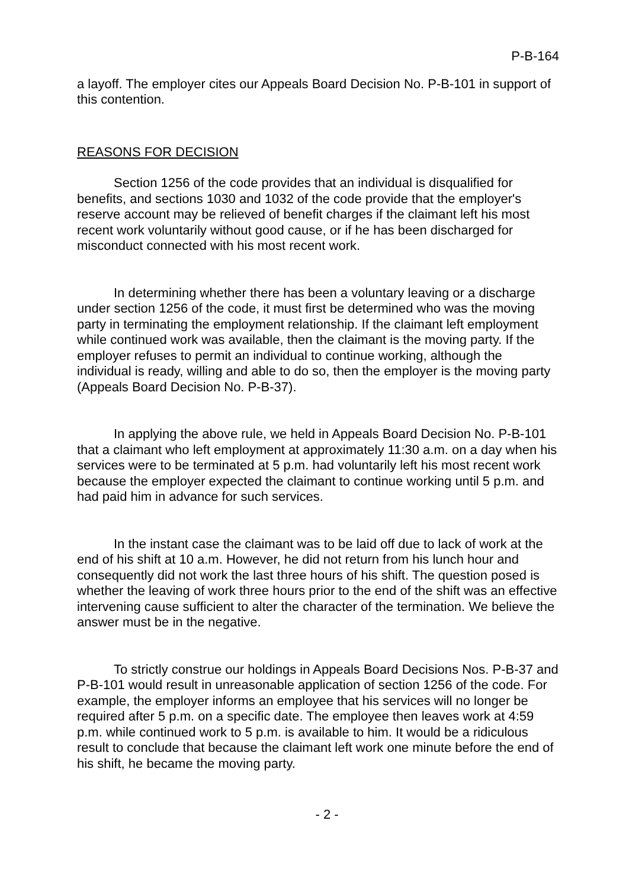P-B-164
a layoff. The employer cites our Appeals Board Decision No. P-B-101 in support of this contention.
REASONS FOR DECISION
Section 1256 of the code provides that an individual is disqualified for benefits, and sections 1030 and 1032 of the code provide that the employer's reserve account may be relieved of benefit charges if the claimant left his most recent work voluntarily without good cause, or if he has been discharged for misconduct connected with his most recent work.
In determining whether there has been a voluntary leaving or a discharge under section 1256 of the code, it must first be determined who was the moving party in terminating the employment relationship. If the claimant left employment while continued work was available, then the claimant is the moving party. If the employer refuses to permit an individual to continue working, although the individual is ready, willing and able to do so, then the employer is the moving party (Appeals Board Decision No. P-B-37).
In applying the above rule, we held in Appeals Board Decision No. P-B-101 that a claimant who left employment at approximately 11:30 a.m. on a day when his services were to be terminated at 5 p.m. had voluntarily left his most recent work because the employer expected the claimant to continue working until 5 p.m. and had paid him in advance for such services.
In the instant case the claimant was to be laid off due to lack of work at the end of his shift at 10 a.m. However, he did not return from his lunch hour and consequently did not work the last three hours of his shift. The question posed is whether the leaving of work three hours prior to the end of the shift was an effective intervening cause sufficient to alter the character of the termination. We believe the answer must be in the negative.
To strictly construe our holdings in Appeals Board Decisions Nos. P-B-37 and P-B-101 would result in unreasonable application of section 1256 of the code. For example, the employer informs an employee that his services will no longer be required after 5 p.m. on a specific date. The employee then leaves work at 4:59 p.m. while continued work to 5 p.m. is available to him. It would be a ridiculous result to conclude that because the claimant left work one minute before the end of his shift, he became the moving party.
- 2 -